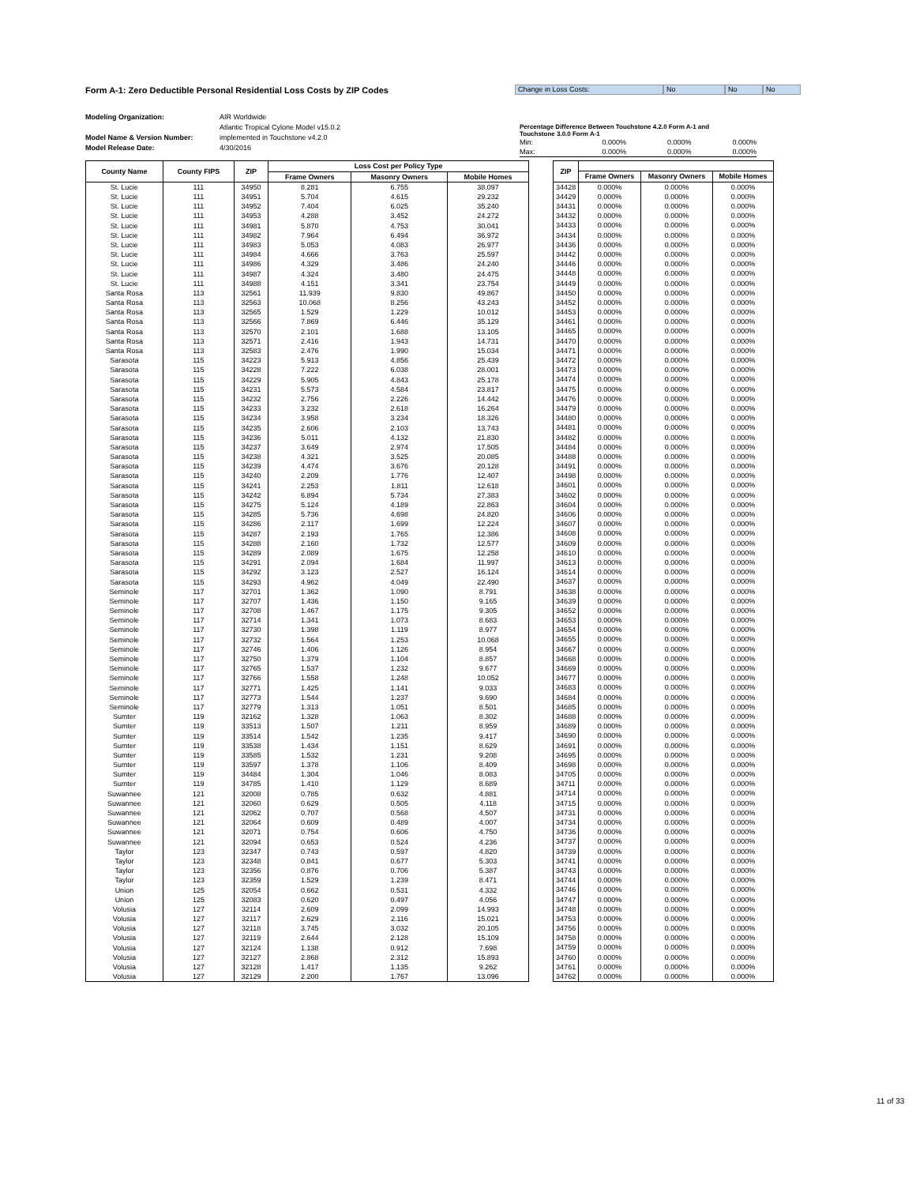Form A-1: Zero Deductible Personal Residential Loss Costs by ZIP Codes
Change in Loss Costs: No No No
Modeling Organization:
Model Name & Version Number:
Model Release Date:
AIR Worldwide
Atlantic Tropical Cylone Model v15.0.2
implemented in Touchstone v4.2.0
4/30/2016
Percentage Difference Between Touchstone 4.2.0 Form A-1 and
Touchstone 3.0.0 Form A-1
| Min: | 0.000% | 0.000% | 0.000% |
| Max: | 0.000% | 0.000% | 0.000% |
| County Name | County FIPS | ZIP | Loss Cost per Policy Type | | |
| --- | --- | --- | --- | --- | --- |
| | | | Frame Owners | Masonry Owners | Mobile Homes |
| St. Lucie | 111 | 34950 | 8.281 | 6.755 | 38.097 |
| St. Lucie | 111 | 34951 | 5.704 | 4.615 | 29.232 |
| St. Lucie | 111 | 34952 | 7.404 | 6.025 | 35.240 |
| St. Lucie | 111 | 34953 | 4.288 | 3.452 | 24.272 |
| St. Lucie | 111 | 34981 | 5.870 | 4.753 | 30.041 |
| St. Lucie | 111 | 34982 | 7.964 | 6.494 | 36.972 |
| St. Lucie | 111 | 34983 | 5.053 | 4.083 | 26.977 |
| St. Lucie | 111 | 34984 | 4.666 | 3.763 | 25.597 |
| St. Lucie | 111 | 34986 | 4.329 | 3.486 | 24.240 |
| St. Lucie | 111 | 34987 | 4.324 | 3.480 | 24.475 |
| St. Lucie | 111 | 34988 | 4.151 | 3.341 | 23.754 |
| Santa Rosa | 113 | 32561 | 11.939 | 9.830 | 49.867 |
| Santa Rosa | 113 | 32563 | 10.068 | 8.256 | 43.243 |
| Santa Rosa | 113 | 32565 | 1.529 | 1.229 | 10.012 |
| Santa Rosa | 113 | 32566 | 7.869 | 6.446 | 35.129 |
| Santa Rosa | 113 | 32570 | 2.101 | 1.688 | 13.105 |
| Santa Rosa | 113 | 32571 | 2.416 | 1.943 | 14.731 |
| Santa Rosa | 113 | 32583 | 2.476 | 1.990 | 15.034 |
| Sarasota | 115 | 34223 | 5.913 | 4.856 | 25.439 |
| Sarasota | 115 | 34228 | 7.222 | 6.038 | 28.001 |
| Sarasota | 115 | 34229 | 5.905 | 4.843 | 25.178 |
| Sarasota | 115 | 34231 | 5.573 | 4.584 | 23.817 |
| Sarasota | 115 | 34232 | 2.756 | 2.226 | 14.442 |
| Sarasota | 115 | 34233 | 3.232 | 2.618 | 16.264 |
| Sarasota | 115 | 34234 | 3.958 | 3.234 | 18.326 |
| Sarasota | 115 | 34235 | 2.606 | 2.103 | 13.743 |
| Sarasota | 115 | 34236 | 5.011 | 4.132 | 21.830 |
| Sarasota | 115 | 34237 | 3.649 | 2.974 | 17.505 |
| Sarasota | 115 | 34238 | 4.321 | 3.525 | 20.085 |
| Sarasota | 115 | 34239 | 4.474 | 3.676 | 20.128 |
| Sarasota | 115 | 34240 | 2.209 | 1.776 | 12.407 |
| Sarasota | 115 | 34241 | 2.253 | 1.811 | 12.618 |
| Sarasota | 115 | 34242 | 6.894 | 5.734 | 27.383 |
| Sarasota | 115 | 34275 | 5.124 | 4.189 | 22.863 |
| Sarasota | 115 | 34285 | 5.736 | 4.698 | 24.820 |
| Sarasota | 115 | 34286 | 2.117 | 1.699 | 12.224 |
| Sarasota | 115 | 34287 | 2.193 | 1.765 | 12.386 |
| Sarasota | 115 | 34288 | 2.160 | 1.732 | 12.577 |
| Sarasota | 115 | 34289 | 2.089 | 1.675 | 12.258 |
| Sarasota | 115 | 34291 | 2.094 | 1.684 | 11.997 |
| Sarasota | 115 | 34292 | 3.123 | 2.527 | 16.124 |
| Sarasota | 115 | 34293 | 4.962 | 4.049 | 22.490 |
| Seminole | 117 | 32701 | 1.362 | 1.090 | 8.791 |
| Seminole | 117 | 32707 | 1.436 | 1.150 | 9.165 |
| Seminole | 117 | 32708 | 1.467 | 1.175 | 9.305 |
| Seminole | 117 | 32714 | 1.341 | 1.073 | 8.683 |
| Seminole | 117 | 32730 | 1.398 | 1.119 | 8.977 |
| Seminole | 117 | 32732 | 1.564 | 1.253 | 10.068 |
| Seminole | 117 | 32746 | 1.406 | 1.126 | 8.954 |
| Seminole | 117 | 32750 | 1.379 | 1.104 | 8.857 |
| Seminole | 117 | 32765 | 1.537 | 1.232 | 9.677 |
| Seminole | 117 | 32766 | 1.558 | 1.248 | 10.052 |
| Seminole | 117 | 32771 | 1.425 | 1.141 | 9.033 |
| Seminole | 117 | 32773 | 1.544 | 1.237 | 9.690 |
| Seminole | 117 | 32779 | 1.313 | 1.051 | 8.501 |
| Sumter | 119 | 32162 | 1.328 | 1.063 | 8.302 |
| Sumter | 119 | 33513 | 1.507 | 1.211 | 8.959 |
| Sumter | 119 | 33514 | 1.542 | 1.235 | 9.417 |
| Sumter | 119 | 33538 | 1.434 | 1.151 | 8.629 |
| Sumter | 119 | 33585 | 1.532 | 1.231 | 9.208 |
| Sumter | 119 | 33597 | 1.378 | 1.106 | 8.409 |
| Sumter | 119 | 34484 | 1.304 | 1.046 | 8.083 |
| Sumter | 119 | 34785 | 1.410 | 1.129 | 8.689 |
| Suwannee | 121 | 32008 | 0.785 | 0.632 | 4.881 |
| Suwannee | 121 | 32060 | 0.629 | 0.505 | 4.118 |
| Suwannee | 121 | 32062 | 0.707 | 0.568 | 4.507 |
| Suwannee | 121 | 32064 | 0.609 | 0.489 | 4.007 |
| Suwannee | 121 | 32071 | 0.754 | 0.606 | 4.750 |
| Suwannee | 121 | 32094 | 0.653 | 0.524 | 4.236 |
| Taylor | 123 | 32347 | 0.743 | 0.597 | 4.820 |
| Taylor | 123 | 32348 | 0.841 | 0.677 | 5.303 |
| Taylor | 123 | 32356 | 0.876 | 0.706 | 5.387 |
| Taylor | 123 | 32359 | 1.529 | 1.239 | 8.471 |
| Union | 125 | 32054 | 0.662 | 0.531 | 4.332 |
| Union | 125 | 32083 | 0.620 | 0.497 | 4.056 |
| Volusia | 127 | 32114 | 2.609 | 2.099 | 14.993 |
| Volusia | 127 | 32117 | 2.629 | 2.116 | 15.021 |
| Volusia | 127 | 32118 | 3.745 | 3.032 | 20.105 |
| Volusia | 127 | 32119 | 2.644 | 2.128 | 15.109 |
| Volusia | 127 | 32124 | 1.138 | 0.912 | 7.698 |
| Volusia | 127 | 32127 | 2.868 | 2.312 | 15.893 |
| Volusia | 127 | 32128 | 1.417 | 1.135 | 9.262 |
| Volusia | 127 | 32129 | 2.200 | 1.767 | 13.096 |
| ZIP | | | |
| --- | --- | --- | --- |
| | Frame Owners | Masonry Owners | Mobile Homes |
| 34428 | 0.000% | 0.000% | 0.000% |
| 34429 | 0.000% | 0.000% | 0.000% |
| 34431 | 0.000% | 0.000% | 0.000% |
| 34432 | 0.000% | 0.000% | 0.000% |
| 34433 | 0.000% | 0.000% | 0.000% |
| 34434 | 0.000% | 0.000% | 0.000% |
| 34436 | 0.000% | 0.000% | 0.000% |
| 34442 | 0.000% | 0.000% | 0.000% |
| 34446 | 0.000% | 0.000% | 0.000% |
| 34448 | 0.000% | 0.000% | 0.000% |
| 34449 | 0.000% | 0.000% | 0.000% |
| 34450 | 0.000% | 0.000% | 0.000% |
| 34452 | 0.000% | 0.000% | 0.000% |
| 34453 | 0.000% | 0.000% | 0.000% |
| 34461 | 0.000% | 0.000% | 0.000% |
| 34465 | 0.000% | 0.000% | 0.000% |
| 34470 | 0.000% | 0.000% | 0.000% |
| 34471 | 0.000% | 0.000% | 0.000% |
| 34472 | 0.000% | 0.000% | 0.000% |
| 34473 | 0.000% | 0.000% | 0.000% |
| 34474 | 0.000% | 0.000% | 0.000% |
| 34475 | 0.000% | 0.000% | 0.000% |
| 34476 | 0.000% | 0.000% | 0.000% |
| 34479 | 0.000% | 0.000% | 0.000% |
| 34480 | 0.000% | 0.000% | 0.000% |
| 34481 | 0.000% | 0.000% | 0.000% |
| 34482 | 0.000% | 0.000% | 0.000% |
| 34484 | 0.000% | 0.000% | 0.000% |
| 34488 | 0.000% | 0.000% | 0.000% |
| 34491 | 0.000% | 0.000% | 0.000% |
| 34498 | 0.000% | 0.000% | 0.000% |
| 34601 | 0.000% | 0.000% | 0.000% |
| 34602 | 0.000% | 0.000% | 0.000% |
| 34604 | 0.000% | 0.000% | 0.000% |
| 34606 | 0.000% | 0.000% | 0.000% |
| 34607 | 0.000% | 0.000% | 0.000% |
| 34608 | 0.000% | 0.000% | 0.000% |
| 34609 | 0.000% | 0.000% | 0.000% |
| 34610 | 0.000% | 0.000% | 0.000% |
| 34613 | 0.000% | 0.000% | 0.000% |
| 34614 | 0.000% | 0.000% | 0.000% |
| 34637 | 0.000% | 0.000% | 0.000% |
| 34638 | 0.000% | 0.000% | 0.000% |
| 34639 | 0.000% | 0.000% | 0.000% |
| 34652 | 0.000% | 0.000% | 0.000% |
| 34653 | 0.000% | 0.000% | 0.000% |
| 34654 | 0.000% | 0.000% | 0.000% |
| 34655 | 0.000% | 0.000% | 0.000% |
| 34667 | 0.000% | 0.000% | 0.000% |
| 34668 | 0.000% | 0.000% | 0.000% |
| 34669 | 0.000% | 0.000% | 0.000% |
| 34677 | 0.000% | 0.000% | 0.000% |
| 34683 | 0.000% | 0.000% | 0.000% |
| 34684 | 0.000% | 0.000% | 0.000% |
| 34685 | 0.000% | 0.000% | 0.000% |
| 34688 | 0.000% | 0.000% | 0.000% |
| 34689 | 0.000% | 0.000% | 0.000% |
| 34690 | 0.000% | 0.000% | 0.000% |
| 34691 | 0.000% | 0.000% | 0.000% |
| 34695 | 0.000% | 0.000% | 0.000% |
| 34698 | 0.000% | 0.000% | 0.000% |
| 34705 | 0.000% | 0.000% | 0.000% |
| 34711 | 0.000% | 0.000% | 0.000% |
| 34714 | 0.000% | 0.000% | 0.000% |
| 34715 | 0.000% | 0.000% | 0.000% |
| 34731 | 0.000% | 0.000% | 0.000% |
| 34734 | 0.000% | 0.000% | 0.000% |
| 34736 | 0.000% | 0.000% | 0.000% |
| 34737 | 0.000% | 0.000% | 0.000% |
| 34739 | 0.000% | 0.000% | 0.000% |
| 34741 | 0.000% | 0.000% | 0.000% |
| 34743 | 0.000% | 0.000% | 0.000% |
| 34744 | 0.000% | 0.000% | 0.000% |
| 34746 | 0.000% | 0.000% | 0.000% |
| 34747 | 0.000% | 0.000% | 0.000% |
| 34748 | 0.000% | 0.000% | 0.000% |
| 34753 | 0.000% | 0.000% | 0.000% |
| 34756 | 0.000% | 0.000% | 0.000% |
| 34758 | 0.000% | 0.000% | 0.000% |
| 34759 | 0.000% | 0.000% | 0.000% |
| 34760 | 0.000% | 0.000% | 0.000% |
| 34761 | 0.000% | 0.000% | 0.000% |
| 34762 | 0.000% | 0.000% | 0.000% |
11 of 33